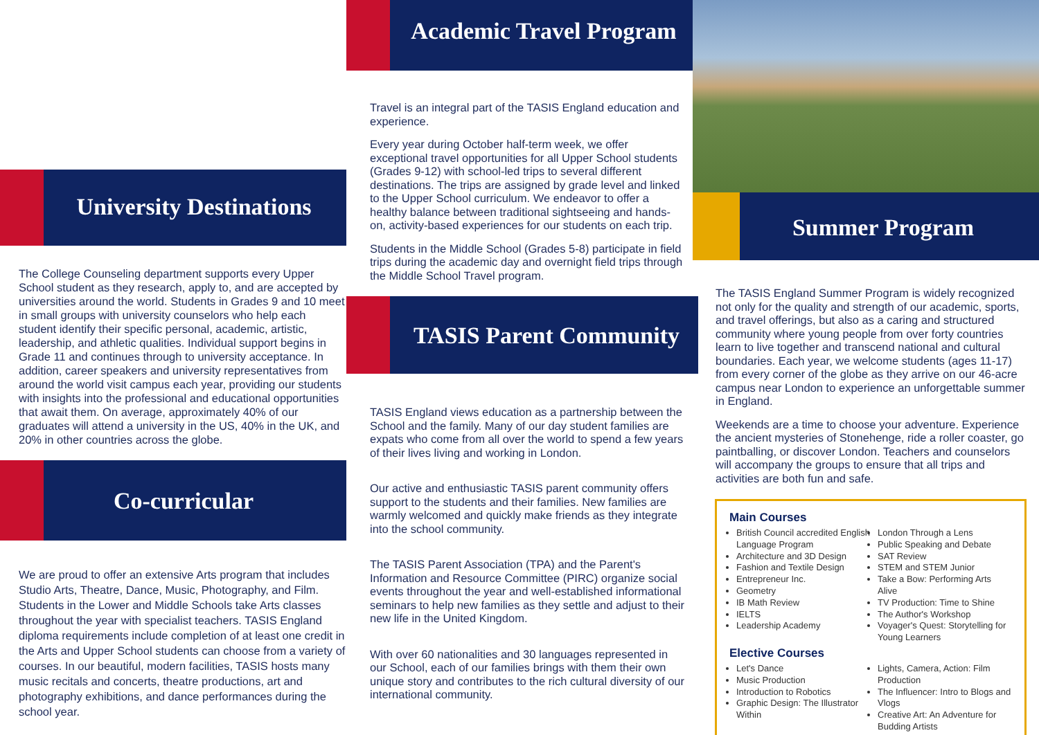University Destinations
The College Counseling department supports every Upper School student as they research, apply to, and are accepted by universities around the world. Students in Grades 9 and 10 meet in small groups with university counselors who help each student identify their specific personal, academic, artistic, leadership, and athletic qualities. Individual support begins in Grade 11 and continues through to university acceptance. In addition, career speakers and university representatives from around the world visit campus each year, providing our students with insights into the professional and educational opportunities that await them. On average, approximately 40% of our graduates will attend a university in the US, 40% in the UK, and 20% in other countries across the globe.
Co-curricular
We are proud to offer an extensive Arts program that includes Studio Arts, Theatre, Dance, Music, Photography, and Film. Students in the Lower and Middle Schools take Arts classes throughout the year with specialist teachers. TASIS England diploma requirements include completion of at least one credit in the Arts and Upper School students can choose from a variety of courses. In our beautiful, modern facilities, TASIS hosts many music recitals and concerts, theatre productions, art and photography exhibitions, and dance performances during the school year.
Academic Travel Program
Travel is an integral part of the TASIS England education and experience.
Every year during October half-term week, we offer exceptional travel opportunities for all Upper School students (Grades 9-12) with school-led trips to several different destinations. The trips are assigned by grade level and linked to the Upper School curriculum. We endeavor to offer a healthy balance between traditional sightseeing and hands-on, activity-based experiences for our students on each trip.
Students in the Middle School (Grades 5-8) participate in field trips during the academic day and overnight field trips through the Middle School Travel program.
TASIS Parent Community
TASIS England views education as a partnership between the School and the family. Many of our day student families are expats who come from all over the world to spend a few years of their lives living and working in London.
Our active and enthusiastic TASIS parent community offers support to the students and their families. New families are warmly welcomed and quickly make friends as they integrate into the school community.
The TASIS Parent Association (TPA) and the Parent's Information and Resource Committee (PIRC) organize social events throughout the year and well-established informational seminars to help new families as they settle and adjust to their new life in the United Kingdom.
With over 60 nationalities and 30 languages represented in our School, each of our families brings with them their own unique story and contributes to the rich cultural diversity of our international community.
Summer Program
The TASIS England Summer Program is widely recognized not only for the quality and strength of our academic, sports, and travel offerings, but also as a caring and structured community where young people from over forty countries learn to live together and transcend national and cultural boundaries. Each year, we welcome students (ages 11-17) from every corner of the globe as they arrive on our 46-acre campus near London to experience an unforgettable summer in England.
Weekends are a time to choose your adventure. Experience the ancient mysteries of Stonehenge, ride a roller coaster, go paintballing, or discover London. Teachers and counselors will accompany the groups to ensure that all trips and activities are both fun and safe.
Main Courses
British Council accredited English Language Program
Architecture and 3D Design
Fashion and Textile Design
Entrepreneur Inc.
Geometry
IB Math Review
IELTS
Leadership Academy
London Through a Lens
Public Speaking and Debate
SAT Review
STEM and STEM Junior
Take a Bow: Performing Arts Alive
TV Production: Time to Shine
The Author's Workshop
Voyager's Quest: Storytelling for Young Learners
Elective Courses
Let's Dance
Music Production
Introduction to Robotics
Graphic Design: The Illustrator Within
Lights, Camera, Action: Film Production
The Influencer: Intro to Blogs and Vlogs
Creative Art: An Adventure for Budding Artists